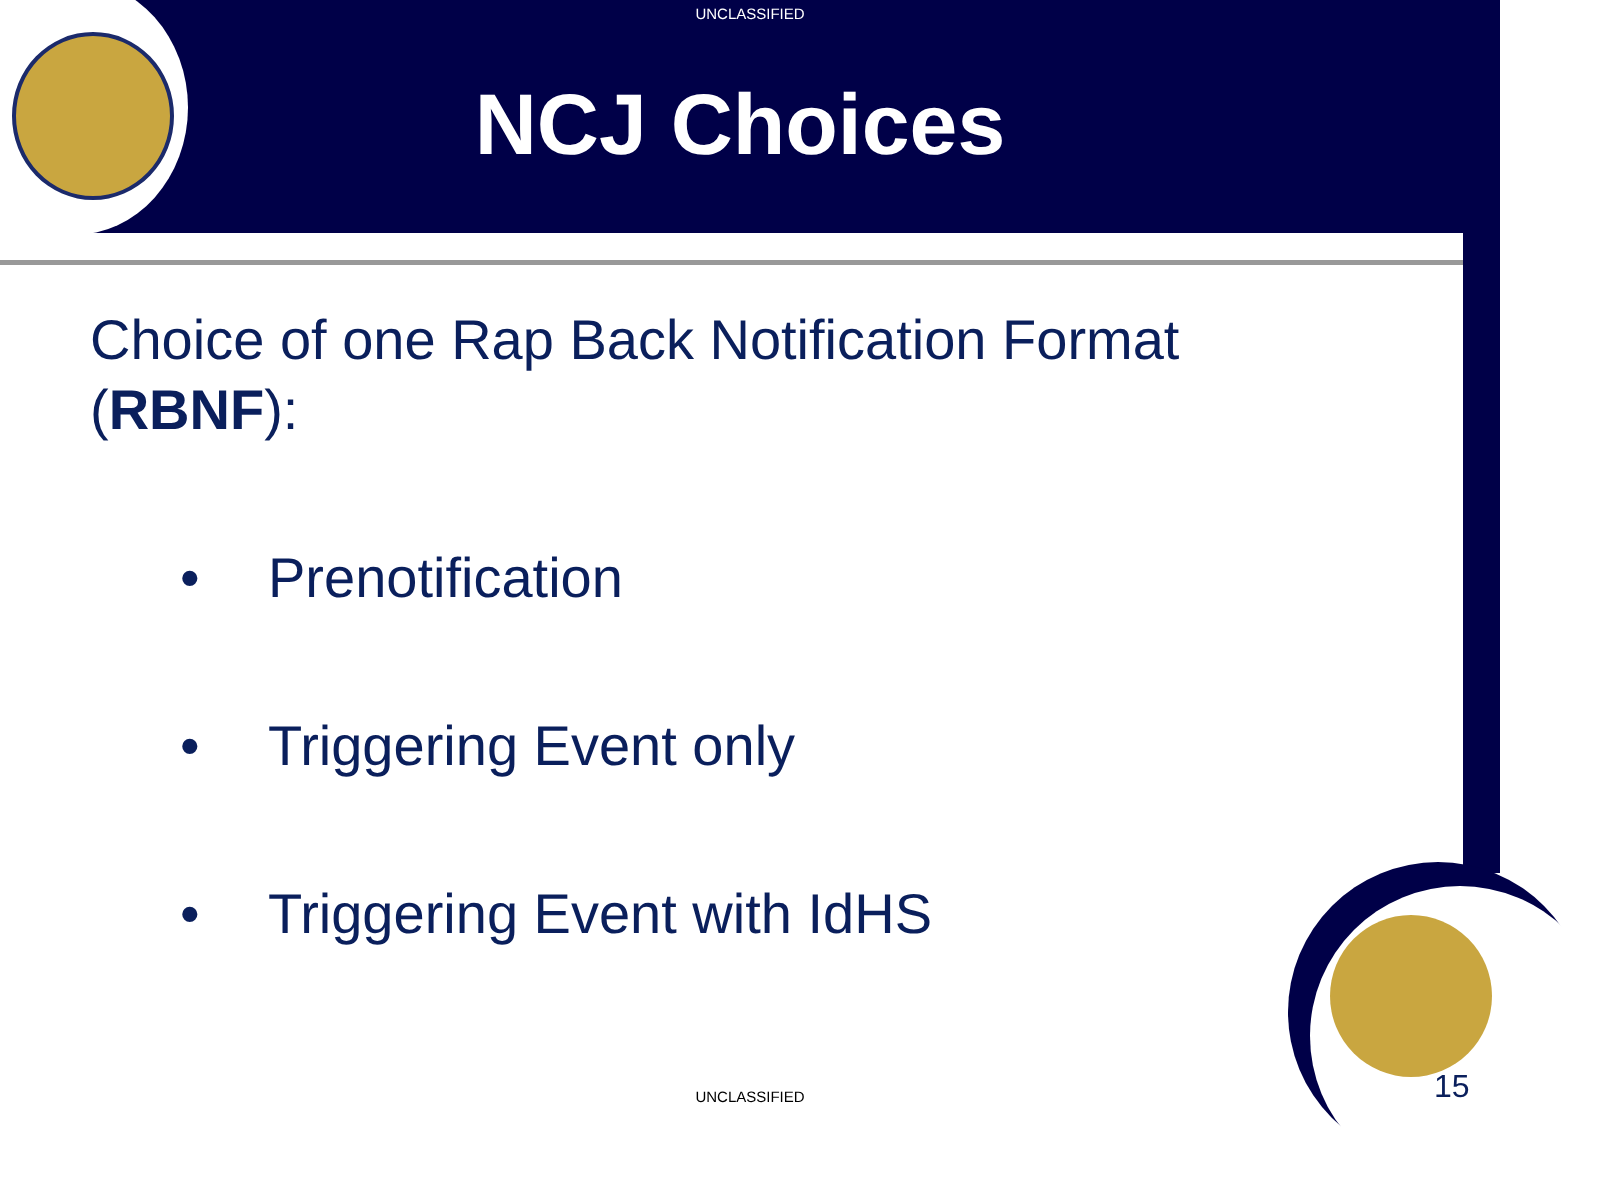UNCLASSIFIED
NCJ Choices
Choice of one Rap Back Notification Format (RBNF):
• Prenotification
• Triggering Event only
• Triggering Event with IdHS
UNCLASSIFIED 15